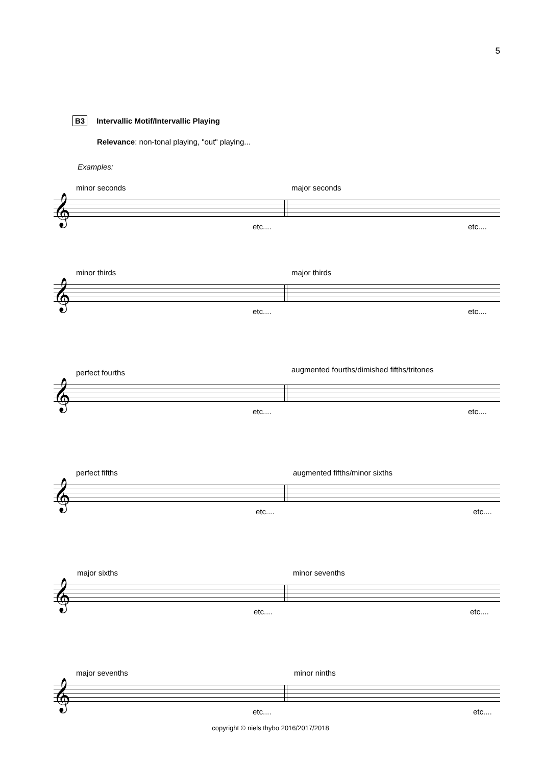5
B3 Intervallic Motif/Intervallic Playing
Relevance: non-tonal playing, "out" playing...
Examples:
𝄞
minor seconds major seconds
etc.... etc....
𝄞
minor thirds major thirds
etc.... etc....
𝄞
perfect fourths augmented fourths/dimished fifths/tritones
etc.... etc....
𝄞
perfect fifths augmented fifths/minor sixths
etc.... etc....
𝄞
major sixths minor sevenths
etc.... etc....
𝄞
major sevenths minor ninths
etc.... etc....
copyright © niels thybo 2016/2017/2018